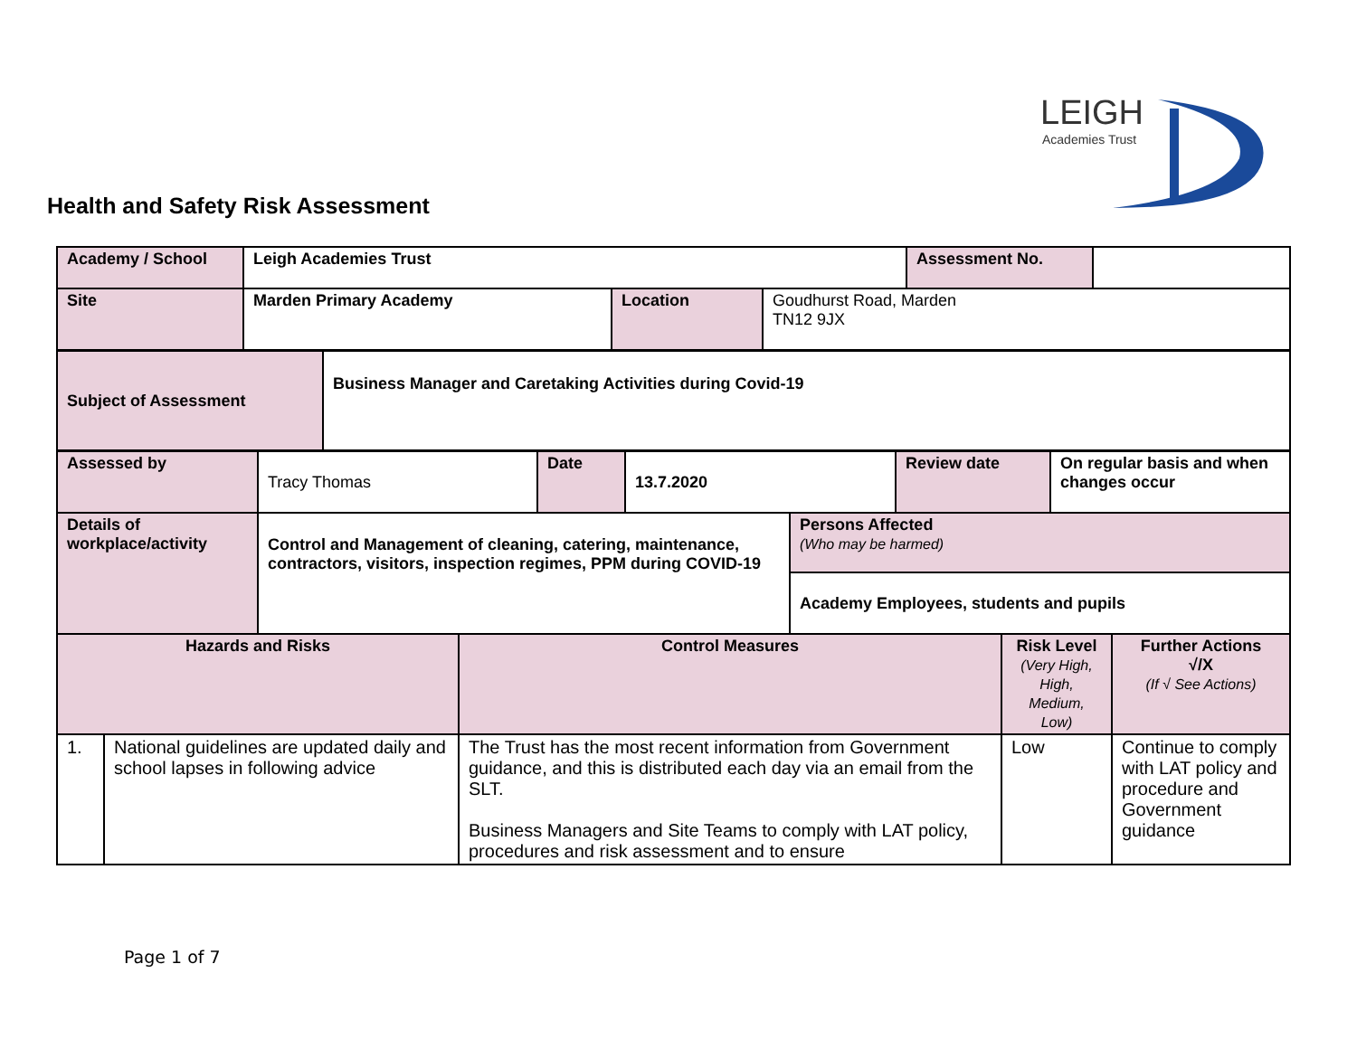LEIGH
Academies Trust
Health and Safety Risk Assessment
| Academy / School | Leigh Academies Trust | | | Assessment No. | |
| Site | Marden Primary Academy | Location | Goudhurst Road, Marden TN12 9JX | | |
| Subject of Assessment | Business Manager and Caretaking Activities during Covid-19 |
| Assessed by | Tracy Thomas | Date | 13.7.2020 | Review date | On regular basis and when changes occur |
| Details of workplace/activity | Control and Management of cleaning, catering, maintenance, contractors, visitors, inspection regimes, PPM during COVID-19 | Persons Affected (Who may be harmed) |
| | | Academy Employees, students and pupils |
| Hazards and Risks | | Control Measures | Risk Level (Very High, High, Medium, Low) | Further Actions √/X (If √ See Actions) |
| 1. | National guidelines are updated daily and school lapses in following advice | The Trust has the most recent information from Government guidance, and this is distributed each day via an email from the SLT. Business Managers and Site Teams to comply with LAT policy, procedures and risk assessment and to ensure | Low | Continue to comply with LAT policy and procedure and Government guidance |
Page 1 of 7